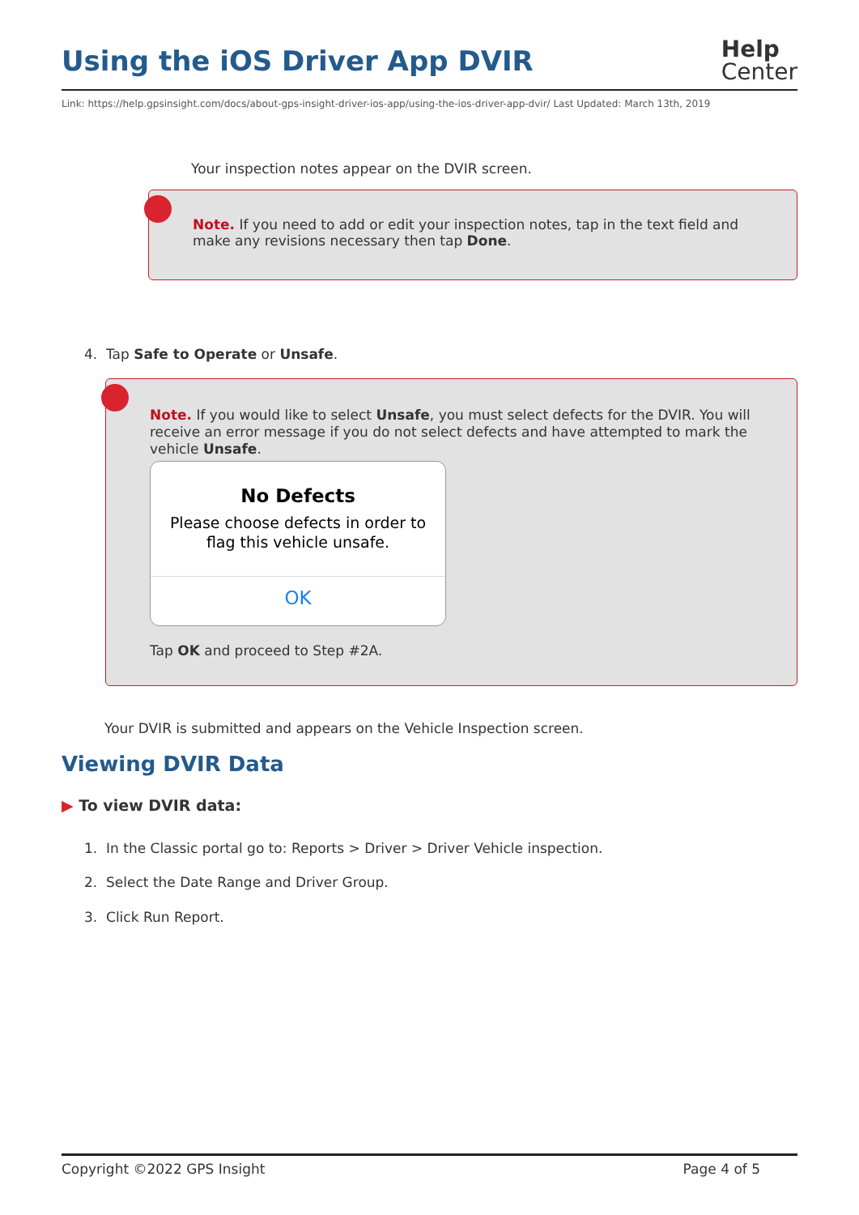Using the iOS Driver App DVIR
Help
Center
Link: https://help.gpsinsight.com/docs/about-gps-insight-driver-ios-app/using-the-ios-driver-app-dvir/ Last Updated: March 13th, 2019
Your inspection notes appear on the DVIR screen.
Note. If you need to add or edit your inspection notes, tap in the text field and make any revisions necessary then tap Done.
4. Tap Safe to Operate or Unsafe.
Note. If you would like to select Unsafe, you must select defects for the DVIR. You will receive an error message if you do not select defects and have attempted to mark the vehicle Unsafe.
No Defects
Please choose defects in order to
flag this vehicle unsafe.
OK
Tap OK and proceed to Step #2A.
Your DVIR is submitted and appears on the Vehicle Inspection screen.
Viewing DVIR Data
▶ To view DVIR data:
1. In the Classic portal go to: Reports > Driver > Driver Vehicle inspection.
2. Select the Date Range and Driver Group.
3. Click Run Report.
Copyright ©2022 GPS Insight Page 4 of 5